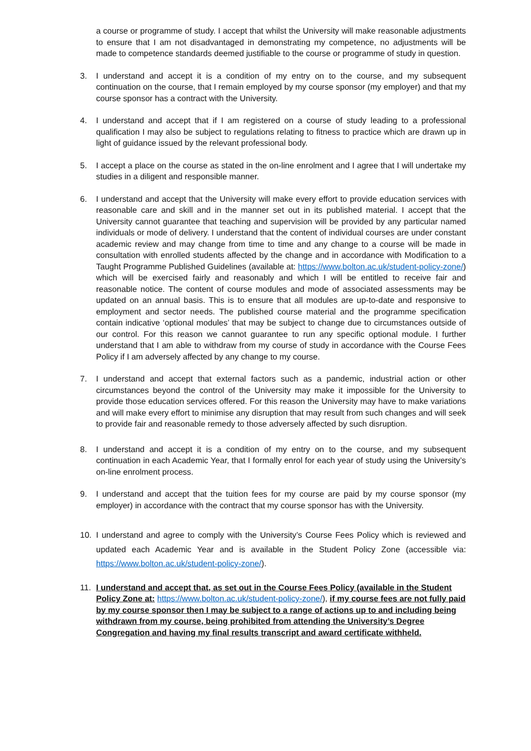a course or programme of study. I accept that whilst the University will make reasonable adjustments to ensure that I am not disadvantaged in demonstrating my competence, no adjustments will be made to competence standards deemed justifiable to the course or programme of study in question.
3. I understand and accept it is a condition of my entry on to the course, and my subsequent continuation on the course, that I remain employed by my course sponsor (my employer) and that my course sponsor has a contract with the University.
4. I understand and accept that if I am registered on a course of study leading to a professional qualification I may also be subject to regulations relating to fitness to practice which are drawn up in light of guidance issued by the relevant professional body.
5. I accept a place on the course as stated in the on-line enrolment and I agree that I will undertake my studies in a diligent and responsible manner.
6. I understand and accept that the University will make every effort to provide education services with reasonable care and skill and in the manner set out in its published material. I accept that the University cannot guarantee that teaching and supervision will be provided by any particular named individuals or mode of delivery. I understand that the content of individual courses are under constant academic review and may change from time to time and any change to a course will be made in consultation with enrolled students affected by the change and in accordance with Modification to a Taught Programme Published Guidelines (available at: https://www.bolton.ac.uk/student-policy-zone/) which will be exercised fairly and reasonably and which I will be entitled to receive fair and reasonable notice. The content of course modules and mode of associated assessments may be updated on an annual basis. This is to ensure that all modules are up-to-date and responsive to employment and sector needs. The published course material and the programme specification contain indicative ‘optional modules’ that may be subject to change due to circumstances outside of our control. For this reason we cannot guarantee to run any specific optional module. I further understand that I am able to withdraw from my course of study in accordance with the Course Fees Policy if I am adversely affected by any change to my course.
7. I understand and accept that external factors such as a pandemic, industrial action or other circumstances beyond the control of the University may make it impossible for the University to provide those education services offered. For this reason the University may have to make variations and will make every effort to minimise any disruption that may result from such changes and will seek to provide fair and reasonable remedy to those adversely affected by such disruption.
8. I understand and accept it is a condition of my entry on to the course, and my subsequent continuation in each Academic Year, that I formally enrol for each year of study using the University’s on-line enrolment process.
9. I understand and accept that the tuition fees for my course are paid by my course sponsor (my employer) in accordance with the contract that my course sponsor has with the University.
10. I understand and agree to comply with the University’s Course Fees Policy which is reviewed and updated each Academic Year and is available in the Student Policy Zone (accessible via: https://www.bolton.ac.uk/student-policy-zone/).
11. I understand and accept that, as set out in the Course Fees Policy (available in the Student Policy Zone at: https://www.bolton.ac.uk/student-policy-zone/), if my course fees are not fully paid by my course sponsor then I may be subject to a range of actions up to and including being withdrawn from my course, being prohibited from attending the University’s Degree Congregation and having my final results transcript and award certificate withheld.